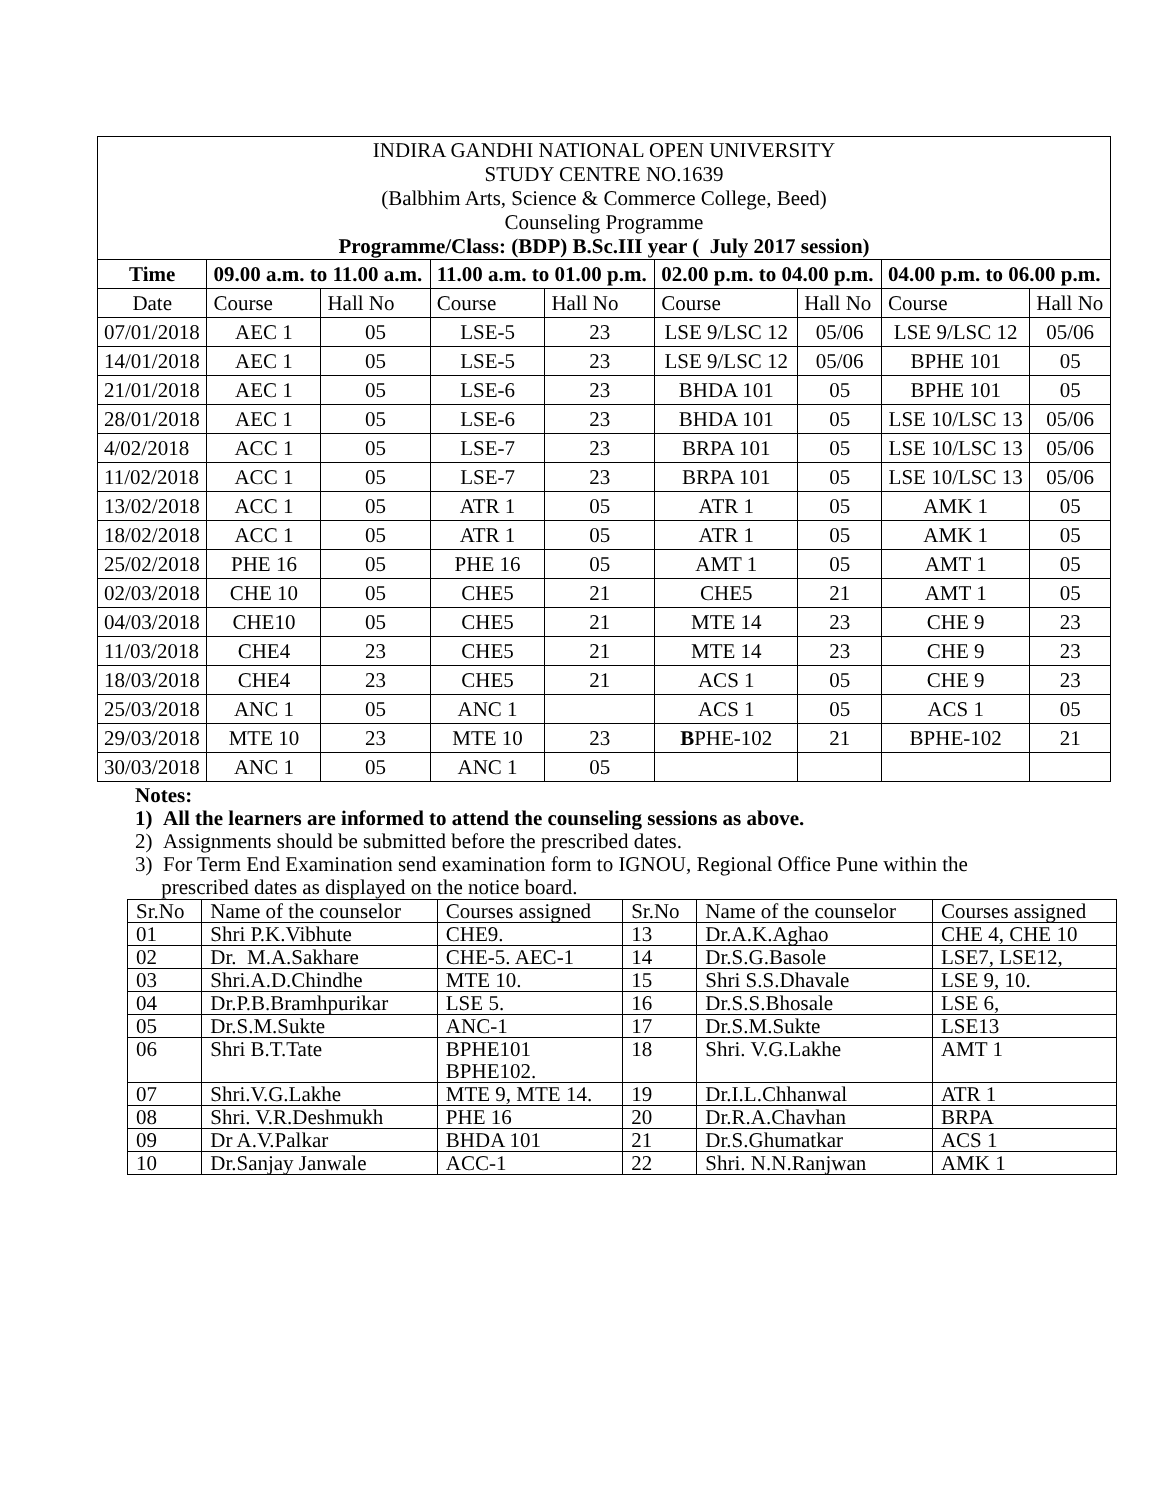| INDIRA GANDHI NATIONAL OPEN UNIVERSITY STUDY CENTRE NO.1639 (Balbhim Arts, Science & Commerce College, Beed) Counseling Programme Programme/Class: (BDP) B.Sc.III year ( July 2017 session) | | | | | | | | |
| Time | 09.00 a.m. to 11.00 a.m. | | 11.00 a.m. to 01.00 p.m. | | 02.00 p.m. to 04.00 p.m. | | 04.00 p.m. to 06.00 p.m. | |
| Date | Course | Hall No | Course | Hall No | Course | Hall No | Course | Hall No |
| 07/01/2018 | AEC 1 | 05 | LSE-5 | 23 | LSE 9/LSC 12 | 05/06 | LSE 9/LSC 12 | 05/06 |
| 14/01/2018 | AEC 1 | 05 | LSE-5 | 23 | LSE 9/LSC 12 | 05/06 | BPHE 101 | 05 |
| 21/01/2018 | AEC 1 | 05 | LSE-6 | 23 | BHDA 101 | 05 | BPHE 101 | 05 |
| 28/01/2018 | AEC 1 | 05 | LSE-6 | 23 | BHDA 101 | 05 | LSE 10/LSC 13 | 05/06 |
| 4/02/2018 | ACC 1 | 05 | LSE-7 | 23 | BRPA 101 | 05 | LSE 10/LSC 13 | 05/06 |
| 11/02/2018 | ACC 1 | 05 | LSE-7 | 23 | BRPA 101 | 05 | LSE 10/LSC 13 | 05/06 |
| 13/02/2018 | ACC 1 | 05 | ATR 1 | 05 | ATR 1 | 05 | AMK 1 | 05 |
| 18/02/2018 | ACC 1 | 05 | ATR 1 | 05 | ATR 1 | 05 | AMK 1 | 05 |
| 25/02/2018 | PHE 16 | 05 | PHE 16 | 05 | AMT 1 | 05 | AMT 1 | 05 |
| 02/03/2018 | CHE 10 | 05 | CHE5 | 21 | CHE5 | 21 | AMT 1 | 05 |
| 04/03/2018 | CHE10 | 05 | CHE5 | 21 | MTE 14 | 23 | CHE 9 | 23 |
| 11/03/2018 | CHE4 | 23 | CHE5 | 21 | MTE 14 | 23 | CHE 9 | 23 |
| 18/03/2018 | CHE4 | 23 | CHE5 | 21 | ACS 1 | 05 | CHE 9 | 23 |
| 25/03/2018 | ANC 1 | 05 | ANC 1 | | ACS 1 | 05 | ACS 1 | 05 |
| 29/03/2018 | MTE 10 | 23 | MTE 10 | 23 | B PHE-102 | 21 | BPHE-102 | 21 |
| 30/03/2018 | ANC 1 | 05 | ANC 1 | 05 | | | | |
Notes:
1) All the learners are informed to attend the counseling sessions as above.
2) Assignments should be submitted before the prescribed dates.
3) For Term End Examination send examination form to IGNOU, Regional Office Pune within the
prescribed dates as displayed on the notice board.
| Sr.No | Name of the counselor | Courses assigned | Sr.No | Name of the counselor | Courses assigned |
| 01 | Shri P.K.Vibhute | CHE9. | 13 | Dr.A.K.Aghao | CHE 4, CHE 10 |
| 02 | Dr. M.A.Sakhare | CHE-5. AEC-1 | 14 | Dr.S.G.Basole | LSE7, LSE12, |
| 03 | Shri.A.D.Chindhe | MTE 10. | 15 | Shri S.S.Dhavale | LSE 9, 10. |
| 04 | Dr.P.B.Bramhpurikar | LSE 5. | 16 | Dr.S.S.Bhosale | LSE 6, |
| 05 | Dr.S.M.Sukte | ANC-1 | 17 | Dr.S.M.Sukte | LSE13 |
| 06 | Shri B.T.Tate | BPHE101 BPHE102. | 18 | Shri. V.G.Lakhe | AMT 1 |
| 07 | Shri.V.G.Lakhe | MTE 9, MTE 14. | 19 | Dr.I.L.Chhanwal | ATR 1 |
| 08 | Shri. V.R.Deshmukh | PHE 16 | 20 | Dr.R.A.Chavhan | BRPA |
| 09 | Dr A.V.Palkar | BHDA 101 | 21 | Dr.S.Ghumatkar | ACS 1 |
| 10 | Dr.Sanjay Janwale | ACC-1 | 22 | Shri. N.N.Ranjwan | AMK 1 |